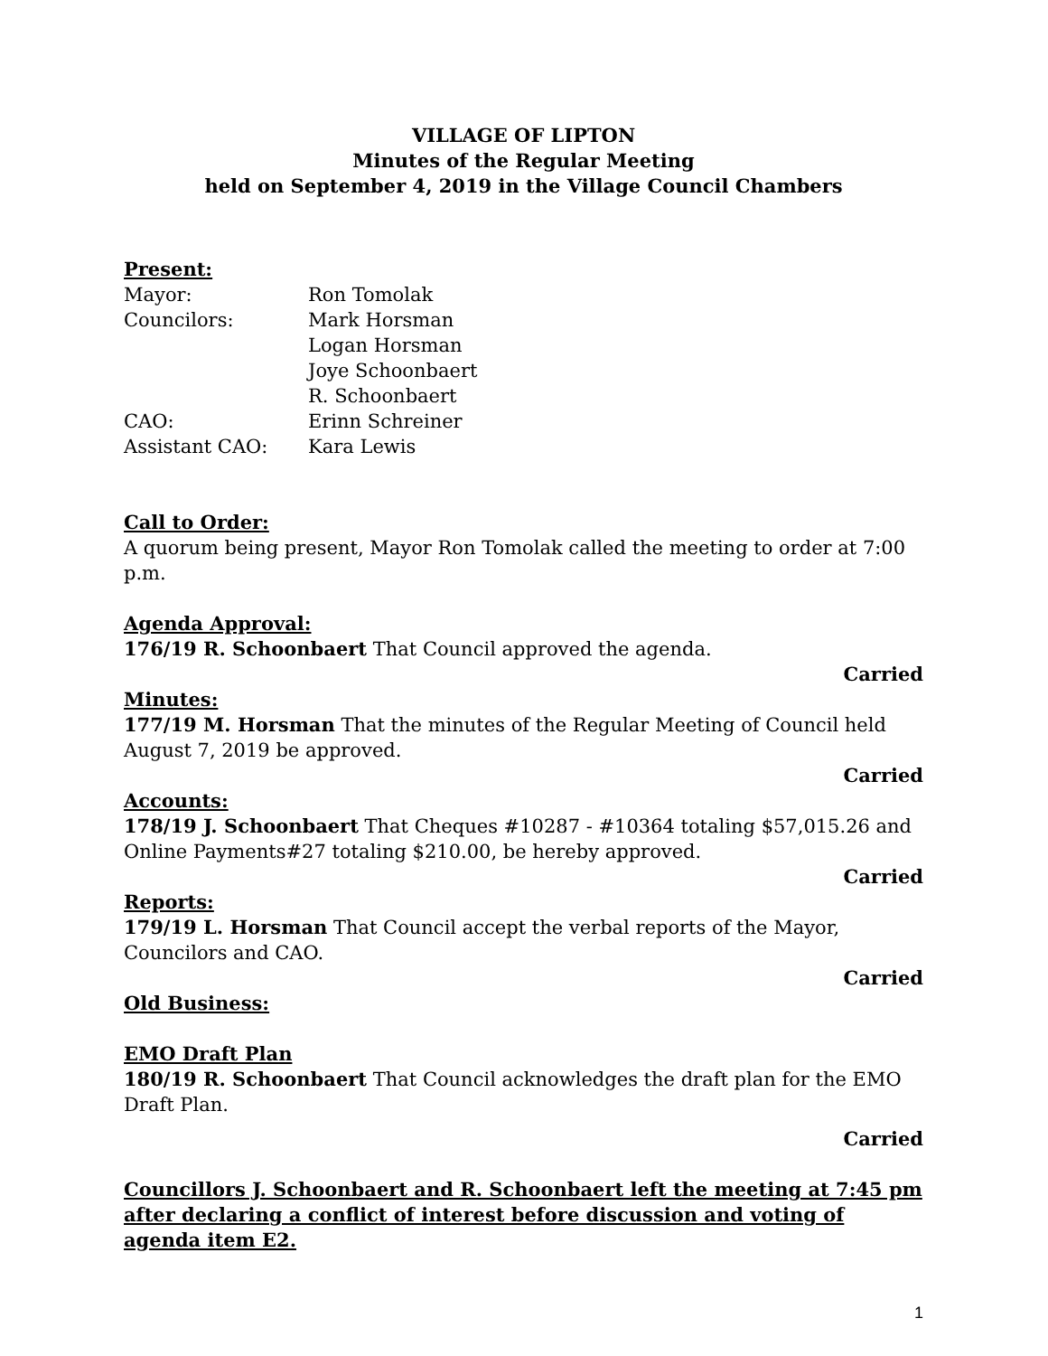VILLAGE OF LIPTON
Minutes of the Regular Meeting
held on September 4, 2019 in the Village Council Chambers
Present:
| Mayor: | Ron Tomolak |
| Councilors: | Mark Horsman |
| | Logan Horsman |
| | Joye Schoonbaert |
| | R. Schoonbaert |
| CAO: | Erinn Schreiner |
| Assistant CAO: | Kara Lewis |
Call to Order:
A quorum being present, Mayor Ron Tomolak called the meeting to order at 7:00 p.m.
Agenda Approval:
176/19 R. Schoonbaert That Council approved the agenda.
Carried
Minutes:
177/19 M. Horsman That the minutes of the Regular Meeting of Council held August 7, 2019 be approved.
Carried
Accounts:
178/19 J. Schoonbaert That Cheques #10287 - #10364 totaling $57,015.26 and Online Payments#27 totaling $210.00, be hereby approved.
Carried
Reports:
179/19 L. Horsman That Council accept the verbal reports of the Mayor, Councilors and CAO.
Carried
Old Business:
EMO Draft Plan
180/19 R. Schoonbaert That Council acknowledges the draft plan for the EMO Draft Plan.
Carried
Councillors J. Schoonbaert and R. Schoonbaert left the meeting at 7:45 pm after declaring a conflict of interest before discussion and voting of agenda item E2.
1